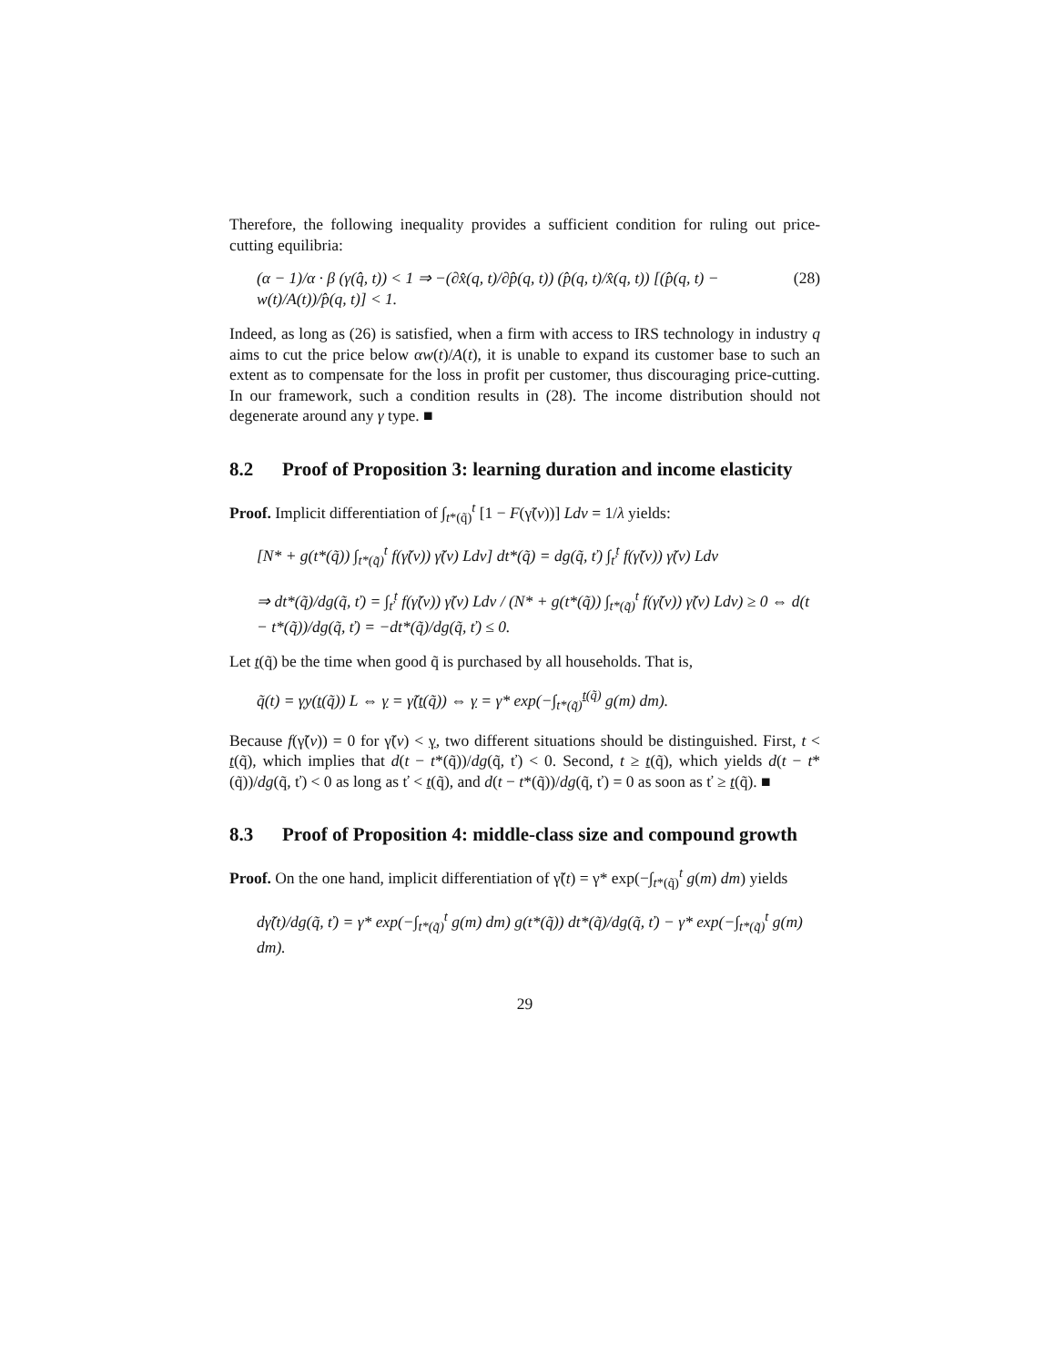Therefore, the following inequality provides a sufficient condition for ruling out price-cutting equilibria:
(α − 1)/α · β (γ(q̂, t)) < 1 ⇒ −(∂x̂(q, t)/∂p̂(q, t)) (p̂(q, t)/x̂(q, t)) [(p̂(q, t) − w(t)/A(t))/p̂(q, t)] < 1. (28)
Indeed, as long as (26) is satisfied, when a firm with access to IRS technology in industry q aims to cut the price below αw(t)/A(t), it is unable to expand its customer base to such an extent as to compensate for the loss in profit per customer, thus discouraging price-cutting. In our framework, such a condition results in (28). The income distribution should not degenerate around any γ type. ■
8.2 Proof of Proposition 3: learning duration and income elasticity
Proof. Implicit differentiation of ∫<sub>t*(q̃)</sub><sup>t</sup> [1 − F(γ̃(v))] Ldv = 1/λ yields:
[N* + g(t*(q̃)) ∫<sub>t*(q̃)</sub><sup>t</sup> f(γ̃(v)) γ̃(v) Ldv] dt*(q̃) = dg(q̃, ť) ∫<sub>ť</sub><sup>t</sup> f(γ̃(v)) γ̃(v) Ldv
⇒ dt*(q̃)/dg(q̃, ť) = ∫<sub>ť</sub><sup>t</sup> f(γ̃(v)) γ̃(v) Ldv / (N* + g(t*(q̃)) ∫<sub>t*(q̃)</sub><sup>t</sup> f(γ̃(v)) γ̃(v) Ldv) ≥ 0 ⇔ d(t − t*(q̃))/dg(q̃, ť) = −dt*(q̃)/dg(q̃, ť) ≤ 0.
Let t(q̃) be the time when good q̃ is purchased by all households. That is,
q̃(t) = γy(t(q̃)) L ⇔ γ = γ̃(t(q̃)) ⇔ γ = γ* exp(−∫<sub>t*(q̃)</sub><sup>t(q̃)</sup> g(m) dm).
Because f(γ̃(v)) = 0 for γ̃(v) < γ, two different situations should be distinguished. First, t < t(q̃), which implies that d(t − t*(q̃))/dg(q̃, ť) < 0. Second, t ≥ t(q̃), which yields d(t − t*(q̃))/dg(q̃, ť) < 0 as long as ť < t(q̃), and d(t − t*(q̃))/dg(q̃, ť) = 0 as soon as ť ≥ t(q̃). ■
8.3 Proof of Proposition 4: middle-class size and compound growth
Proof. On the one hand, implicit differentiation of γ̃(t) = γ* exp(−∫<sub>t*(q̃)</sub><sup>t</sup> g(m) dm) yields
dγ̃(t)/dg(q̃, ť) = γ* exp(−∫<sub>t*(q̃)</sub><sup>t</sup> g(m) dm) g(t*(q̃)) dt*(q̃)/dg(q̃, ť) − γ* exp(−∫<sub>t*(q̃)</sub><sup>t</sup> g(m) dm).
29